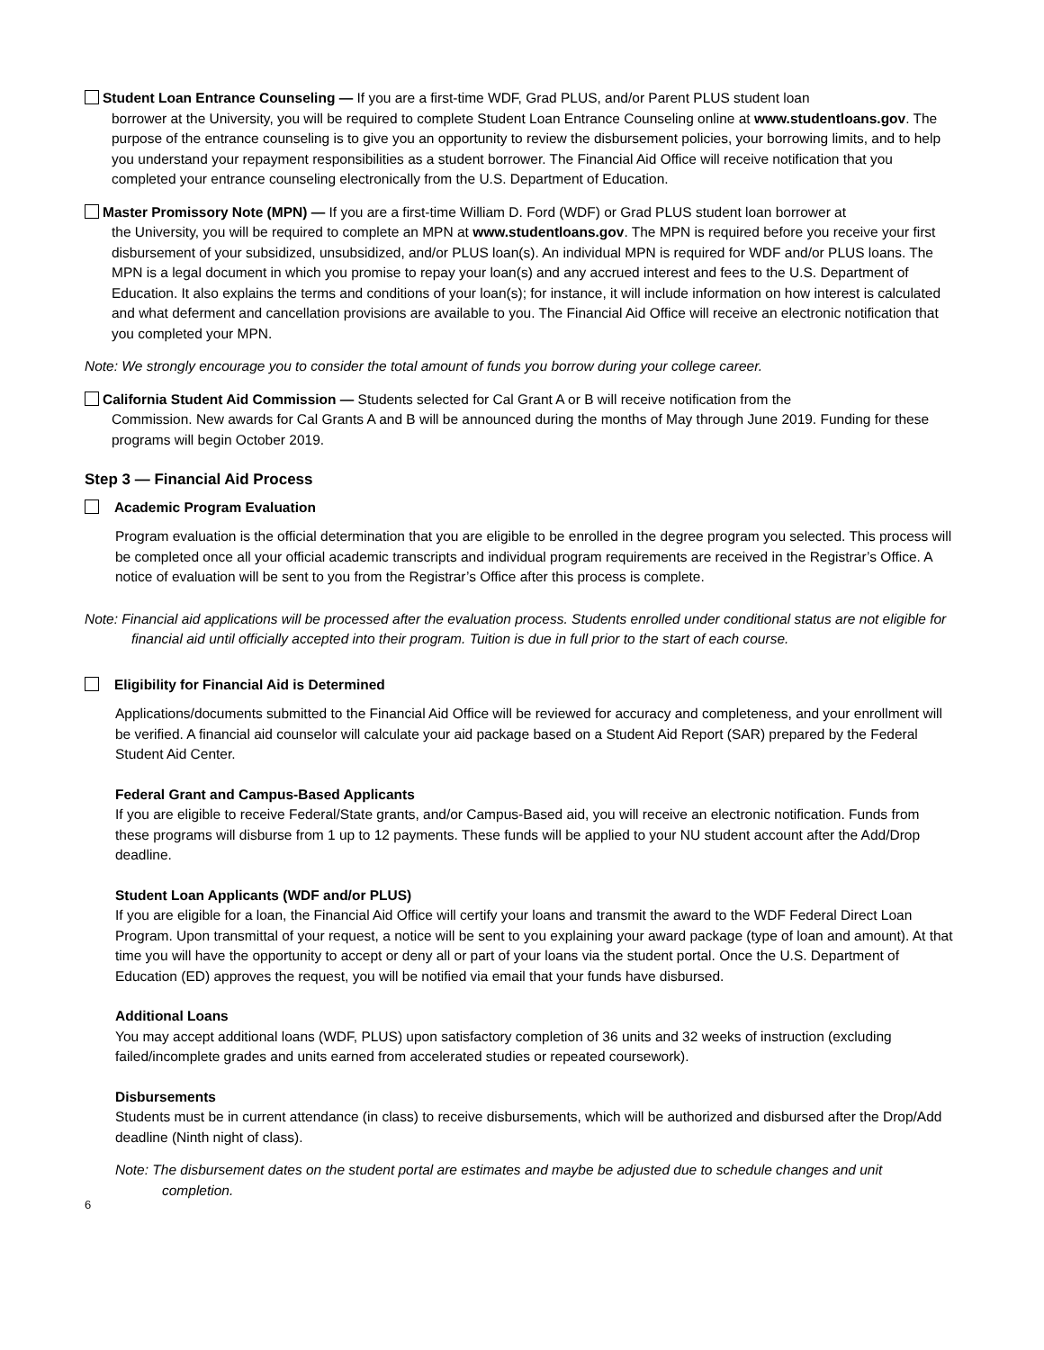Student Loan Entrance Counseling — If you are a first-time WDF, Grad PLUS, and/or Parent PLUS student loan
borrower at the University, you will be required to complete Student Loan Entrance Counseling online at www.studentloans.gov. The purpose of the entrance counseling is to give you an opportunity to review the disbursement policies, your borrowing limits, and to help you understand your repayment responsibilities as a student borrower. The Financial Aid Office will receive notification that you completed your entrance counseling electronically from the U.S. Department of Education.
Master Promissory Note (MPN) — If you are a first-time William D. Ford (WDF) or Grad PLUS student loan borrower at
the University, you will be required to complete an MPN at www.studentloans.gov. The MPN is required before you receive your first disbursement of your subsidized, unsubsidized, and/or PLUS loan(s). An individual MPN is required for WDF and/or PLUS loans. The MPN is a legal document in which you promise to repay your loan(s) and any accrued interest and fees to the U.S. Department of Education. It also explains the terms and conditions of your loan(s); for instance, it will include information on how interest is calculated and what deferment and cancellation provisions are available to you. The Financial Aid Office will receive an electronic notification that you completed your MPN.
Note: We strongly encourage you to consider the total amount of funds you borrow during your college career.
California Student Aid Commission — Students selected for Cal Grant A or B will receive notification from the
Commission. New awards for Cal Grants A and B will be announced during the months of May through June 2019. Funding for these programs will begin October 2019.
Step 3 — Financial Aid Process
Academic Program Evaluation
Program evaluation is the official determination that you are eligible to be enrolled in the degree program you selected. This process will be completed once all your official academic transcripts and individual program requirements are received in the Registrar’s Office. A notice of evaluation will be sent to you from the Registrar’s Office after this process is complete.
Note: Financial aid applications will be processed after the evaluation process. Students enrolled under conditional status are not eligible for financial aid until officially accepted into their program. Tuition is due in full prior to the start of each course.
Eligibility for Financial Aid is Determined
Applications/documents submitted to the Financial Aid Office will be reviewed for accuracy and completeness, and your enrollment will be verified. A financial aid counselor will calculate your aid package based on a Student Aid Report (SAR) prepared by the Federal Student Aid Center.
Federal Grant and Campus-Based Applicants
If you are eligible to receive Federal/State grants, and/or Campus-Based aid, you will receive an electronic notification. Funds from these programs will disburse from 1 up to 12 payments. These funds will be applied to your NU student account after the Add/Drop deadline.
Student Loan Applicants (WDF and/or PLUS)
If you are eligible for a loan, the Financial Aid Office will certify your loans and transmit the award to the WDF Federal Direct Loan Program. Upon transmittal of your request, a notice will be sent to you explaining your award package (type of loan and amount). At that time you will have the opportunity to accept or deny all or part of your loans via the student portal. Once the U.S. Department of Education (ED) approves the request, you will be notified via email that your funds have disbursed.
Additional Loans
You may accept additional loans (WDF, PLUS) upon satisfactory completion of 36 units and 32 weeks of instruction (excluding failed/incomplete grades and units earned from accelerated studies or repeated coursework).
Disbursements
Students must be in current attendance (in class) to receive disbursements, which will be authorized and disbursed after the Drop/Add deadline (Ninth night of class).
Note: The disbursement dates on the student portal are estimates and maybe be adjusted due to schedule changes and unit completion.
6